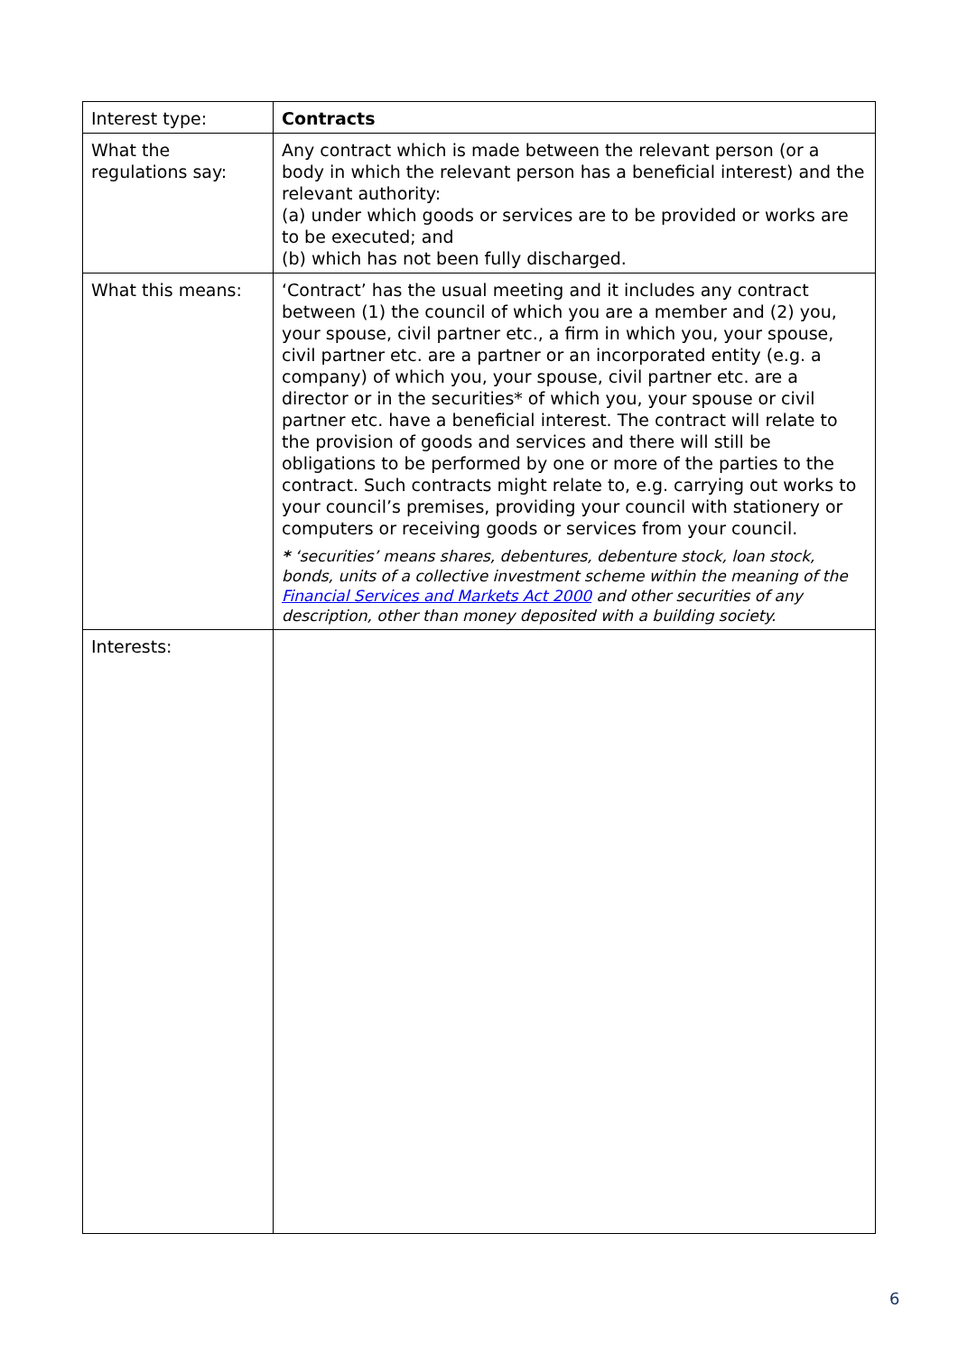| Interest type: | Contracts |
| What the regulations say: | Any contract which is made between the relevant person (or a body in which the relevant person has a beneficial interest) and the relevant authority: (a) under which goods or services are to be provided or works are to be executed; and (b) which has not been fully discharged. |
| What this means: | ‘Contract’ has the usual meeting and it includes any contract between (1) the council of which you are a member and (2) you, your spouse, civil partner etc., a firm in which you, your spouse, civil partner etc. are a partner or an incorporated entity (e.g. a company) of which you, your spouse, civil partner etc. are a director or in the securities* of which you, your spouse or civil partner etc. have a beneficial interest. The contract will relate to the provision of goods and services and there will still be obligations to be performed by one or more of the parties to the contract. Such contracts might relate to, e.g. carrying out works to your council’s premises, providing your council with stationery or computers or receiving goods or services from your council. * ‘securities’ means shares, debentures, debenture stock, loan stock, bonds, units of a collective investment scheme within the meaning of the Financial Services and Markets Act 2000 and other securities of any description, other than money deposited with a building society. |
| Interests: | |
6